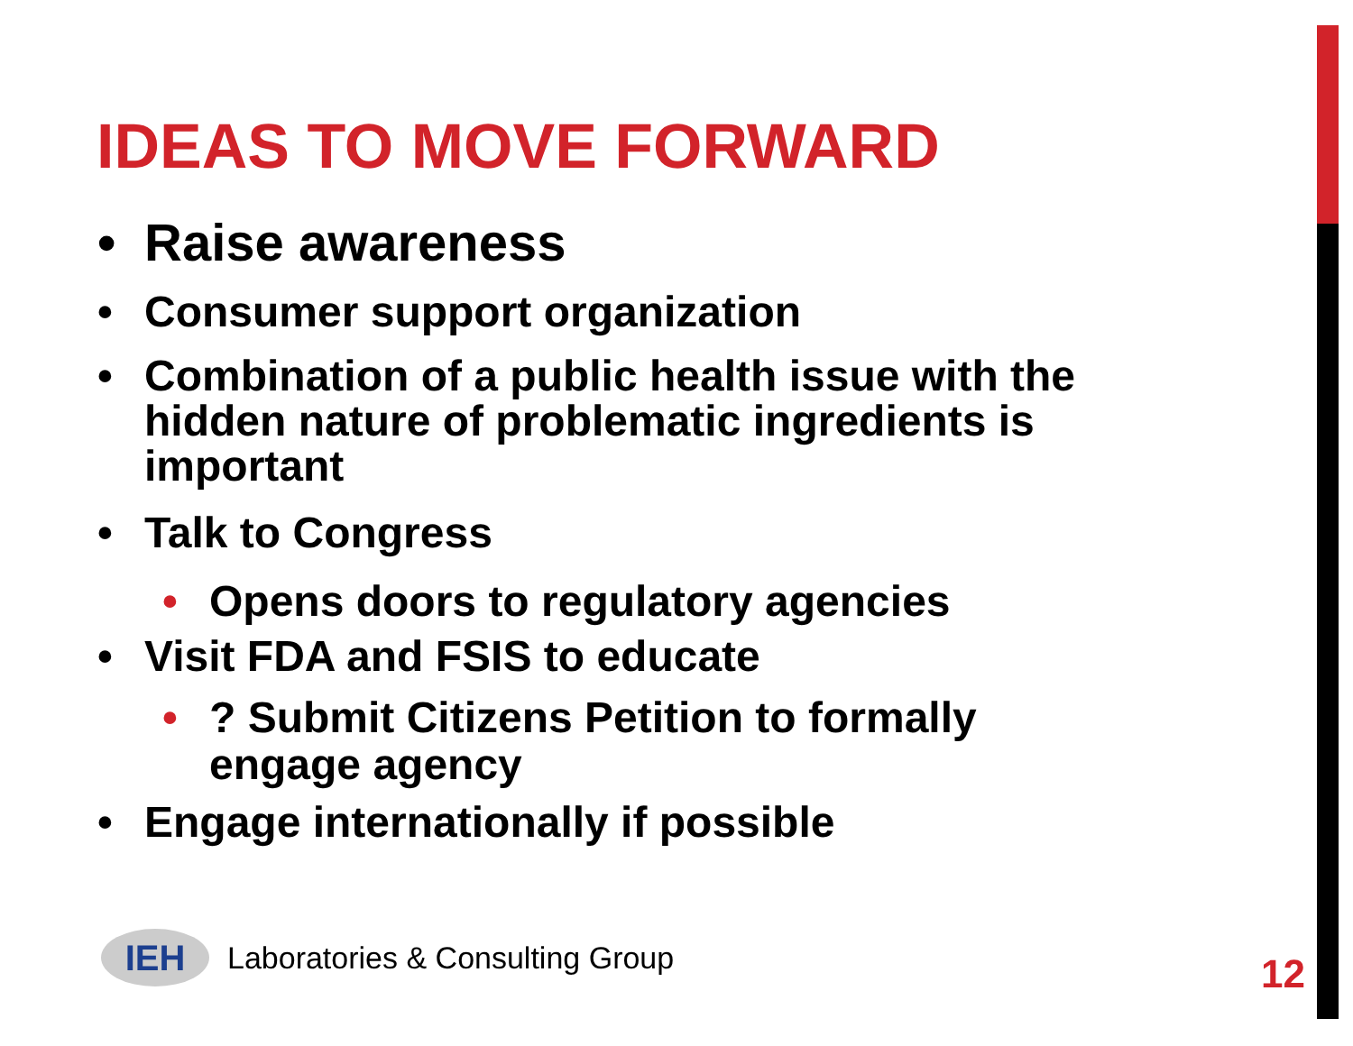IDEAS TO MOVE FORWARD
• Raise awareness
• Consumer support organization
• Combination of a public health issue with the hidden nature of problematic ingredients is important
• Talk to Congress
• Opens doors to regulatory agencies
• Visit FDA and FSIS to educate
•? Submit Citizens Petition to formally engage agency
• Engage internationally if possible
IEH
Laboratories & Consulting Group
12